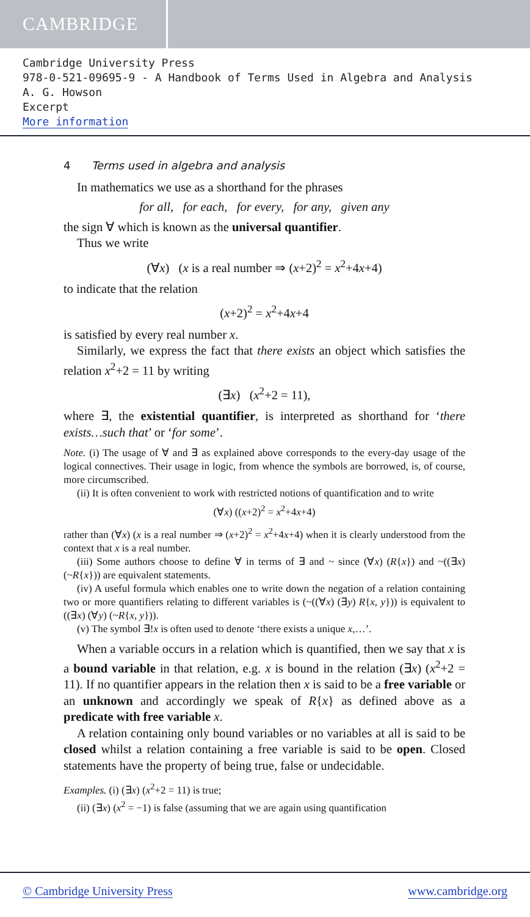CAMBRIDGE
Cambridge University Press
978-0-521-09695-9 - A Handbook of Terms Used in Algebra and Analysis
A. G. Howson
Excerpt
More information
4 Terms used in algebra and analysis
In mathematics we use as a shorthand for the phrases
for all, for each, for every, for any, given any
the sign ∀ which is known as the universal quantifier.
Thus we write
(∀x) (x is a real number ⇒ (x+2)<sup>2</sup> = x<sup>2</sup>+4x+4)
to indicate that the relation
(x+2)<sup>2</sup> = x<sup>2</sup>+4x+4
is satisfied by every real number x.
Similarly, we express the fact that there exists an object which satisfies the relation x<sup>2</sup>+2 = 11 by writing
(∃x) (x<sup>2</sup>+2 = 11),
where ∃, the existential quantifier, is interpreted as shorthand for ‘there exists…such that’ or ‘for some’.
Note. (i) The usage of ∀ and ∃ as explained above corresponds to the every-day usage of the logical connectives. Their usage in logic, from whence the symbols are borrowed, is, of course, more circumscribed.
(ii) It is often convenient to work with restricted notions of quantification and to write
(∀x) ((x+2)<sup>2</sup> = x<sup>2</sup>+4x+4)
rather than (∀x) (x is a real number ⇒ (x+2)<sup>2</sup> = x<sup>2</sup>+4x+4) when it is clearly understood from the context that x is a real number.
(iii) Some authors choose to define ∀ in terms of ∃ and ~ since (∀x) (R{x}) and ~((∃x) (~R{x})) are equivalent statements.
(iv) A useful formula which enables one to write down the negation of a relation containing two or more quantifiers relating to different variables is (~((∀x) (∃y) R{x, y})) is equivalent to ((∃x) (∀y) (~R{x, y})).
(v) The symbol ∃!x is often used to denote ‘there exists a unique x,…’.
When a variable occurs in a relation which is quantified, then we say that x is a bound variable in that relation, e.g. x is bound in the relation (∃x) (x<sup>2</sup>+2 = 11). If no quantifier appears in the relation then x is said to be a free variable or an unknown and accordingly we speak of R{x} as defined above as a predicate with free variable x.
A relation containing only bound variables or no variables at all is said to be closed whilst a relation containing a free variable is said to be open. Closed statements have the property of being true, false or undecidable.
Examples. (i) (∃x) (x<sup>2</sup>+2 = 11) is true;
(ii) (∃x) (x<sup>2</sup> = −1) is false (assuming that we are again using quantification
© Cambridge University Press www.cambridge.org